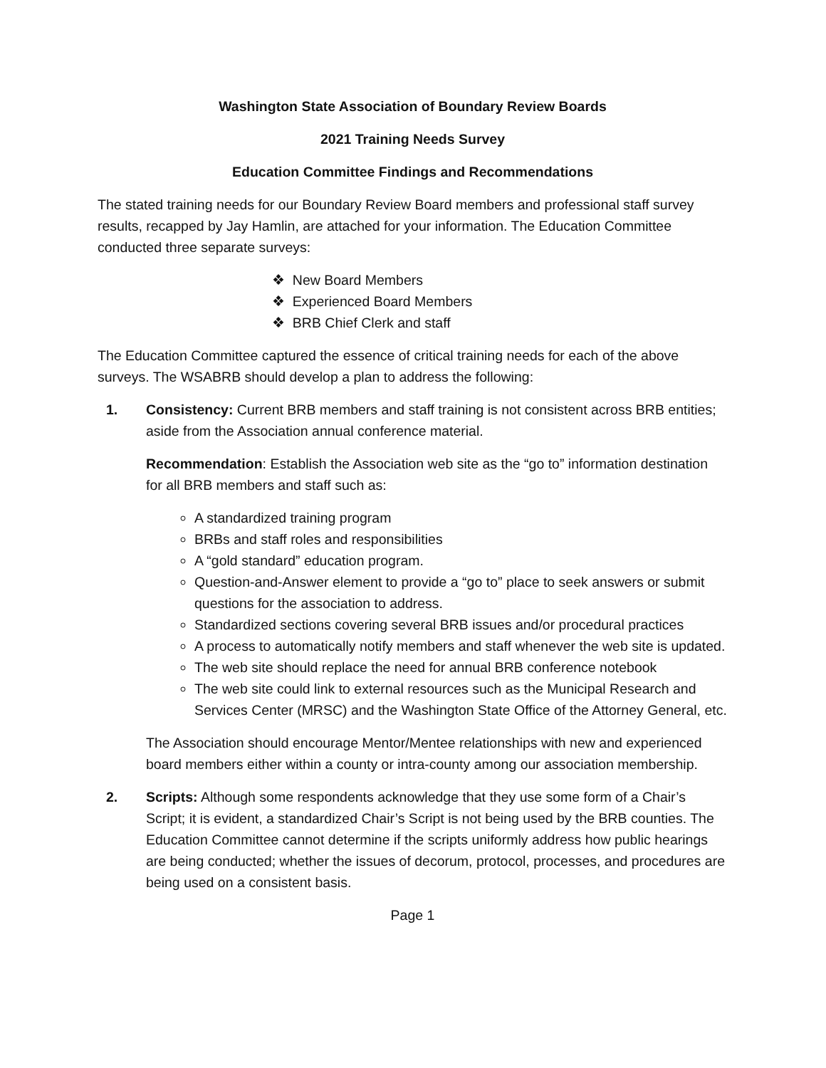Washington State Association of Boundary Review Boards
2021 Training Needs Survey
Education Committee Findings and Recommendations
The stated training needs for our Boundary Review Board members and professional staff survey results, recapped by Jay Hamlin, are attached for your information. The Education Committee conducted three separate surveys:
❖ New Board Members
❖ Experienced Board Members
❖ BRB Chief Clerk and staff
The Education Committee captured the essence of critical training needs for each of the above surveys. The WSABRB should develop a plan to address the following:
1.
Consistency: Current BRB members and staff training is not consistent across BRB entities; aside from the Association annual conference material.
Recommendation: Establish the Association web site as the “go to” information destination for all BRB members and staff such as:
A standardized training program
BRBs and staff roles and responsibilities
A “gold standard” education program.
Question-and-Answer element to provide a “go to” place to seek answers or submit questions for the association to address.
Standardized sections covering several BRB issues and/or procedural practices
A process to automatically notify members and staff whenever the web site is updated.
The web site should replace the need for annual BRB conference notebook
The web site could link to external resources such as the Municipal Research and Services Center (MRSC) and the Washington State Office of the Attorney General, etc.
The Association should encourage Mentor/Mentee relationships with new and experienced board members either within a county or intra-county among our association membership.
2.
Scripts: Although some respondents acknowledge that they use some form of a Chair’s Script; it is evident, a standardized Chair’s Script is not being used by the BRB counties. The Education Committee cannot determine if the scripts uniformly address how public hearings are being conducted; whether the issues of decorum, protocol, processes, and procedures are being used on a consistent basis.
Page 1